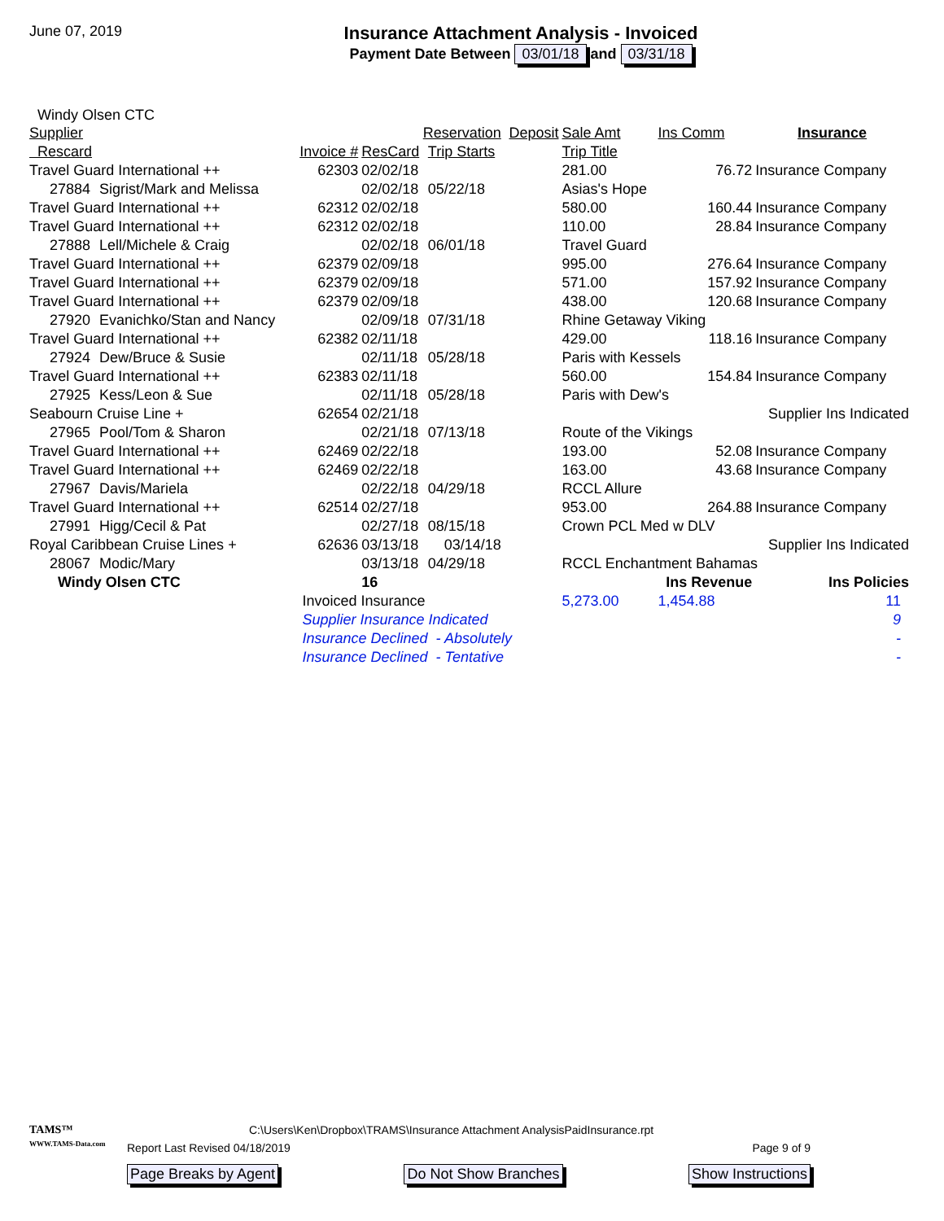June 07, 2019
Insurance Attachment Analysis - Invoiced
Payment Date Between 03/01/18 and 03/31/18
Windy Olsen CTC
| Supplier | | | Reservation | | Deposit | Sale Amt | Ins Comm | Insurance |
| Rescard | | Invoice # | ResCard | Trip Starts | | Trip Title | | |
| Travel Guard International ++ | | 62303 | 02/02/18 | | | 281.00 | 76.72 | Insurance Company |
| 27884 | Sigrist/Mark and Melissa | | 02/02/18 | 05/22/18 | | Asias's Hope | | |
| Travel Guard International ++ | | 62312 | 02/02/18 | | | 580.00 | 160.44 | Insurance Company |
| Travel Guard International ++ | | 62312 | 02/02/18 | | | 110.00 | 28.84 | Insurance Company |
| 27888 | Lell/Michele & Craig | | 02/02/18 | 06/01/18 | | Travel Guard | | |
| Travel Guard International ++ | | 62379 | 02/09/18 | | | 995.00 | 276.64 | Insurance Company |
| Travel Guard International ++ | | 62379 | 02/09/18 | | | 571.00 | 157.92 | Insurance Company |
| Travel Guard International ++ | | 62379 | 02/09/18 | | | 438.00 | 120.68 | Insurance Company |
| 27920 | Evanichko/Stan and Nancy | | 02/09/18 | 07/31/18 | | Rhine Getaway Viking | | |
| Travel Guard International ++ | | 62382 | 02/11/18 | | | 429.00 | 118.16 | Insurance Company |
| 27924 | Dew/Bruce & Susie | | 02/11/18 | 05/28/18 | | Paris with Kessels | | |
| Travel Guard International ++ | | 62383 | 02/11/18 | | | 560.00 | 154.84 | Insurance Company |
| 27925 | Kess/Leon & Sue | | 02/11/18 | 05/28/18 | | Paris with Dew's | | |
| Seabourn Cruise Line + | | 62654 | 02/21/18 | | | | | Supplier Ins Indicated |
| 27965 | Pool/Tom & Sharon | | 02/21/18 | 07/13/18 | | Route of the Vikings | | |
| Travel Guard International ++ | | 62469 | 02/22/18 | | | 193.00 | 52.08 | Insurance Company |
| Travel Guard International ++ | | 62469 | 02/22/18 | | | 163.00 | 43.68 | Insurance Company |
| 27967 | Davis/Mariela | | 02/22/18 | 04/29/18 | | RCCL Allure | | |
| Travel Guard International ++ | | 62514 | 02/27/18 | | | 953.00 | 264.88 | Insurance Company |
| 27991 | Higg/Cecil & Pat | | 02/27/18 | 08/15/18 | | Crown PCL Med w DLV | | |
| Royal Caribbean Cruise Lines + | | 62636 | 03/13/18 | 03/14/18 | | | | Supplier Ins Indicated |
| 28067 | Modic/Mary | | 03/13/18 | 04/29/18 | | RCCL Enchantment Bahamas | | |
| Windy Olsen CTC | | | 16 | | | | Ins Revenue | Ins Policies |
| | | Invoiced Insurance | | | | 5,273.00 | 1,454.88 | 11 |
| | | Supplier Insurance Indicated | | | | | | 9 |
| | | Insurance Declined - Absolutely | | | | | | - |
| | | Insurance Declined - Tentative | | | | | | - |
TAMS™
WWW.TAMS-Data.com
C:\Users\Ken\Dropbox\TRAMS\Insurance Attachment AnalysisPaidInsurance.rpt
Report Last Revised 04/18/2019 Page 9 of 9
Page Breaks by Agent Do Not Show Branches Show Instructions